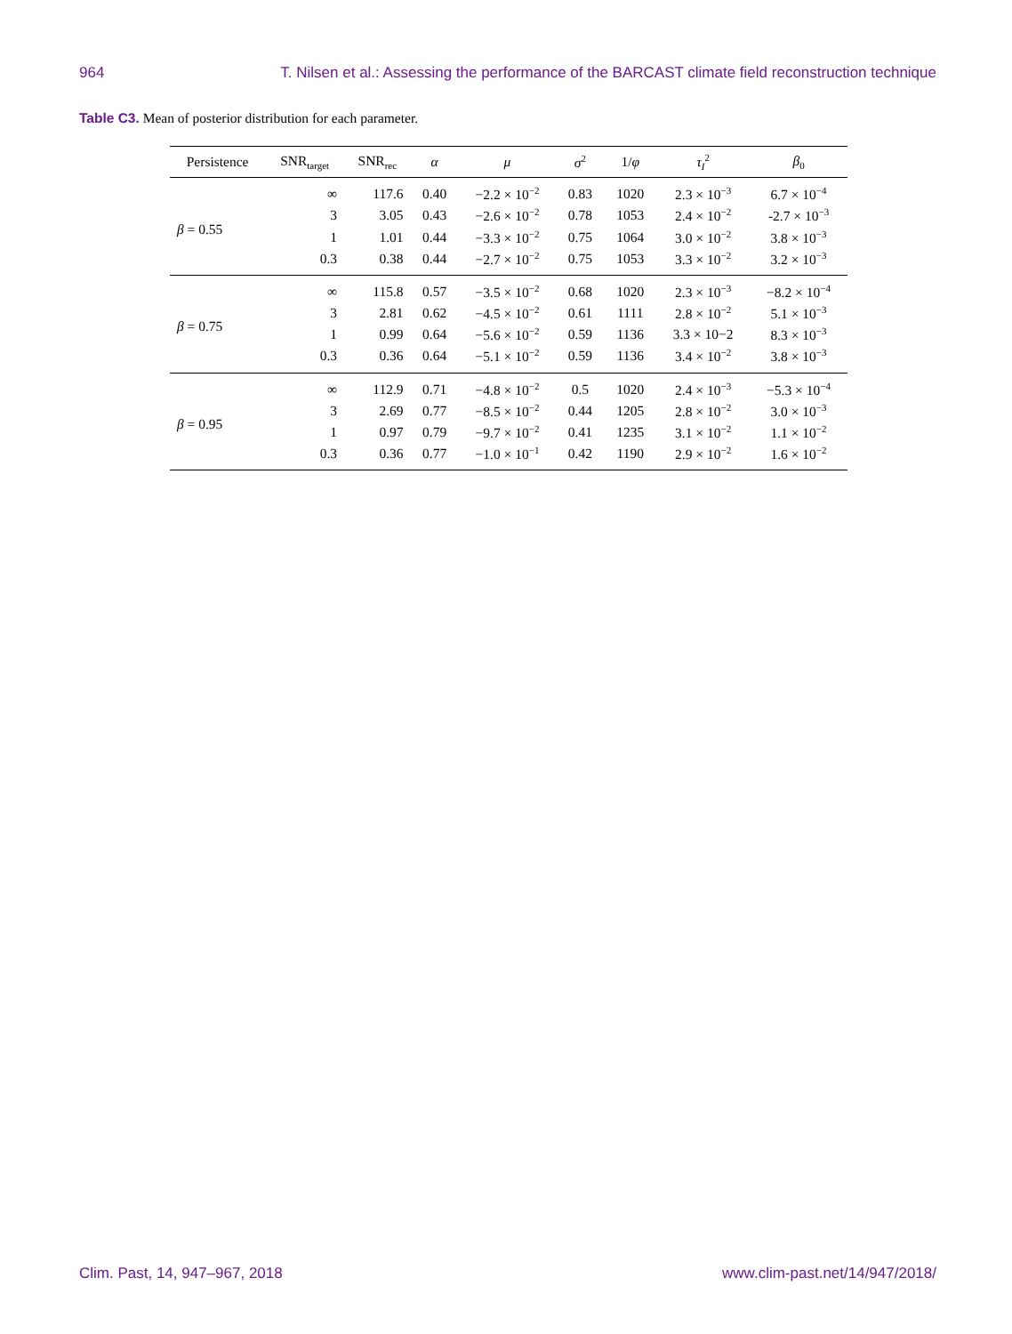964 T. Nilsen et al.: Assessing the performance of the BARCAST climate field reconstruction technique
Table C3. Mean of posterior distribution for each parameter.
| Persistence | SNR<sub>target</sub> | SNR<sub>rec</sub> | α | μ | σ<sup>2</sup> | 1/ φ | τ<sub>I</sub><sup>2</sup> | β<sub>0</sub> |
| --- | --- | --- | --- | --- | --- | --- | --- | --- |
| β = 0.55 | ∞ | 117.6 | 0.40 | −2.2 × 10<sup>−2</sup> | 0.83 | 1020 | 2.3 × 10<sup>−3</sup> | 6.7 × 10<sup>−4</sup> |
| | 3 | 3.05 | 0.43 | −2.6 × 10<sup>−2</sup> | 0.78 | 1053 | 2.4 × 10<sup>−2</sup> | -2.7 × 10<sup>−3</sup> |
| | 1 | 1.01 | 0.44 | −3.3 × 10<sup>−2</sup> | 0.75 | 1064 | 3.0 × 10<sup>−2</sup> | 3.8 × 10<sup>−3</sup> |
| | 0.3 | 0.38 | 0.44 | −2.7 × 10<sup>−2</sup> | 0.75 | 1053 | 3.3 × 10<sup>−2</sup> | 3.2 × 10<sup>−3</sup> |
| β = 0.75 | ∞ | 115.8 | 0.57 | −3.5 × 10<sup>−2</sup> | 0.68 | 1020 | 2.3 × 10<sup>−3</sup> | −8.2 × 10<sup>−4</sup> |
| | 3 | 2.81 | 0.62 | −4.5 × 10<sup>−2</sup> | 0.61 | 1111 | 2.8 × 10<sup>−2</sup> | 5.1 × 10<sup>−3</sup> |
| | 1 | 0.99 | 0.64 | −5.6 × 10<sup>−2</sup> | 0.59 | 1136 | 3.3 × 10−2 | 8.3 × 10<sup>−3</sup> |
| | 0.3 | 0.36 | 0.64 | −5.1 × 10<sup>−2</sup> | 0.59 | 1136 | 3.4 × 10<sup>−2</sup> | 3.8 × 10<sup>−3</sup> |
| β = 0.95 | ∞ | 112.9 | 0.71 | −4.8 × 10<sup>−2</sup> | 0.5 | 1020 | 2.4 × 10<sup>−3</sup> | −5.3 × 10<sup>−4</sup> |
| | 3 | 2.69 | 0.77 | −8.5 × 10<sup>−2</sup> | 0.44 | 1205 | 2.8 × 10<sup>−2</sup> | 3.0 × 10<sup>−3</sup> |
| | 1 | 0.97 | 0.79 | −9.7 × 10<sup>−2</sup> | 0.41 | 1235 | 3.1 × 10<sup>−2</sup> | 1.1 × 10<sup>−2</sup> |
| | 0.3 | 0.36 | 0.77 | −1.0 × 10<sup>−1</sup> | 0.42 | 1190 | 2.9 × 10<sup>−2</sup> | 1.6 × 10<sup>−2</sup> |
Clim. Past, 14, 947–967, 2018 www.clim-past.net/14/947/2018/